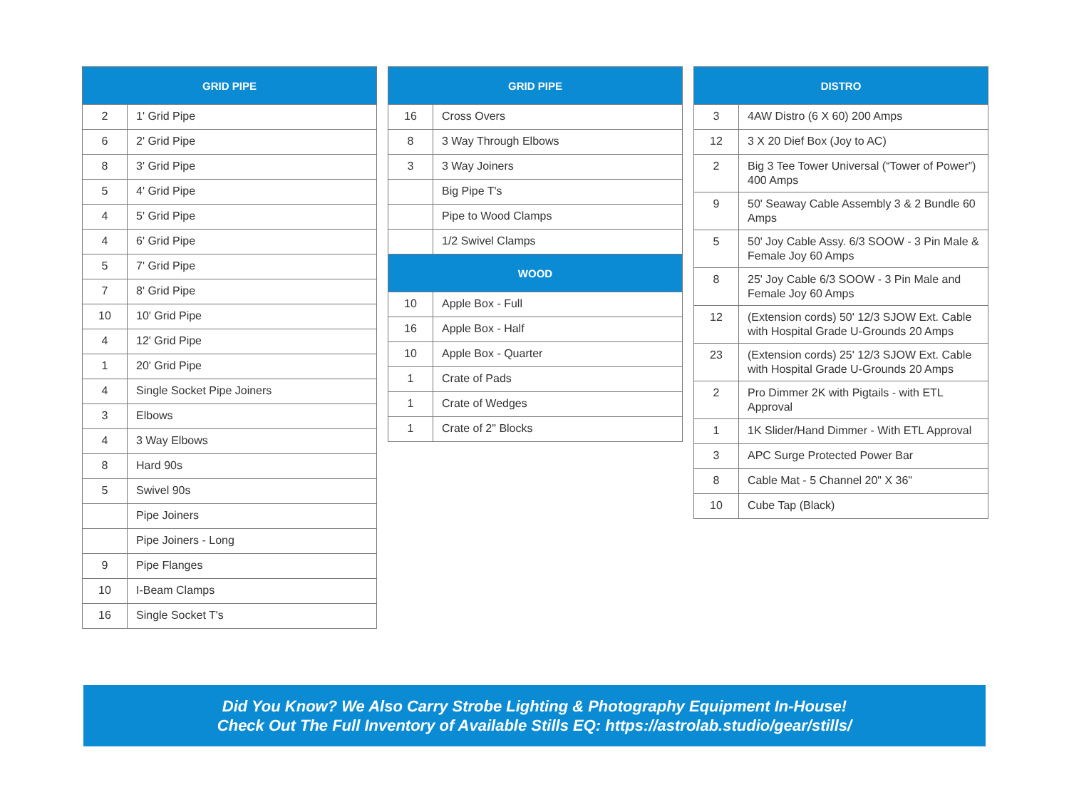| GRID PIPE | |
| --- | --- |
| 2 | 1' Grid Pipe |
| 6 | 2' Grid Pipe |
| 8 | 3' Grid Pipe |
| 5 | 4' Grid Pipe |
| 4 | 5' Grid Pipe |
| 4 | 6' Grid Pipe |
| 5 | 7' Grid Pipe |
| 7 | 8' Grid Pipe |
| 10 | 10' Grid Pipe |
| 4 | 12' Grid Pipe |
| 1 | 20' Grid Pipe |
| 4 | Single Socket Pipe Joiners |
| 3 | Elbows |
| 4 | 3 Way Elbows |
| 8 | Hard 90s |
| 5 | Swivel 90s |
| | Pipe Joiners |
| | Pipe Joiners - Long |
| 9 | Pipe Flanges |
| 10 | I-Beam Clamps |
| 16 | Single Socket T's |
| GRID PIPE | |
| --- | --- |
| 16 | Cross Overs |
| 8 | 3 Way Through Elbows |
| 3 | 3 Way Joiners |
| | Big Pipe T's |
| | Pipe to Wood Clamps |
| | 1/2 Swivel Clamps |
| WOOD | |
| 10 | Apple Box - Full |
| 16 | Apple Box - Half |
| 10 | Apple Box - Quarter |
| 1 | Crate of Pads |
| 1 | Crate of Wedges |
| 1 | Crate of 2" Blocks |
| DISTRO | |
| --- | --- |
| 3 | 4AW Distro (6 X 60) 200 Amps |
| 12 | 3 X 20 Dief Box (Joy to AC) |
| 2 | Big 3 Tee Tower Universal (“Tower of Power”) 400 Amps |
| 9 | 50' Seaway Cable Assembly 3 & 2 Bundle 60 Amps |
| 5 | 50' Joy Cable Assy. 6/3 SOOW - 3 Pin Male & Female Joy 60 Amps |
| 8 | 25' Joy Cable 6/3 SOOW - 3 Pin Male and Female Joy 60 Amps |
| 12 | (Extension cords) 50' 12/3 SJOW Ext. Cable with Hospital Grade U-Grounds 20 Amps |
| 23 | (Extension cords) 25' 12/3 SJOW Ext. Cable with Hospital Grade U-Grounds 20 Amps |
| 2 | Pro Dimmer 2K with Pigtails - with ETL Approval |
| 1 | 1K Slider/Hand Dimmer - With ETL Approval |
| 3 | APC Surge Protected Power Bar |
| 8 | Cable Mat - 5 Channel 20" X 36" |
| 10 | Cube Tap (Black) |
Did You Know? We Also Carry Strobe Lighting & Photography Equipment In-House!
Check Out The Full Inventory of Available Stills EQ: https://astrolab.studio/gear/stills/